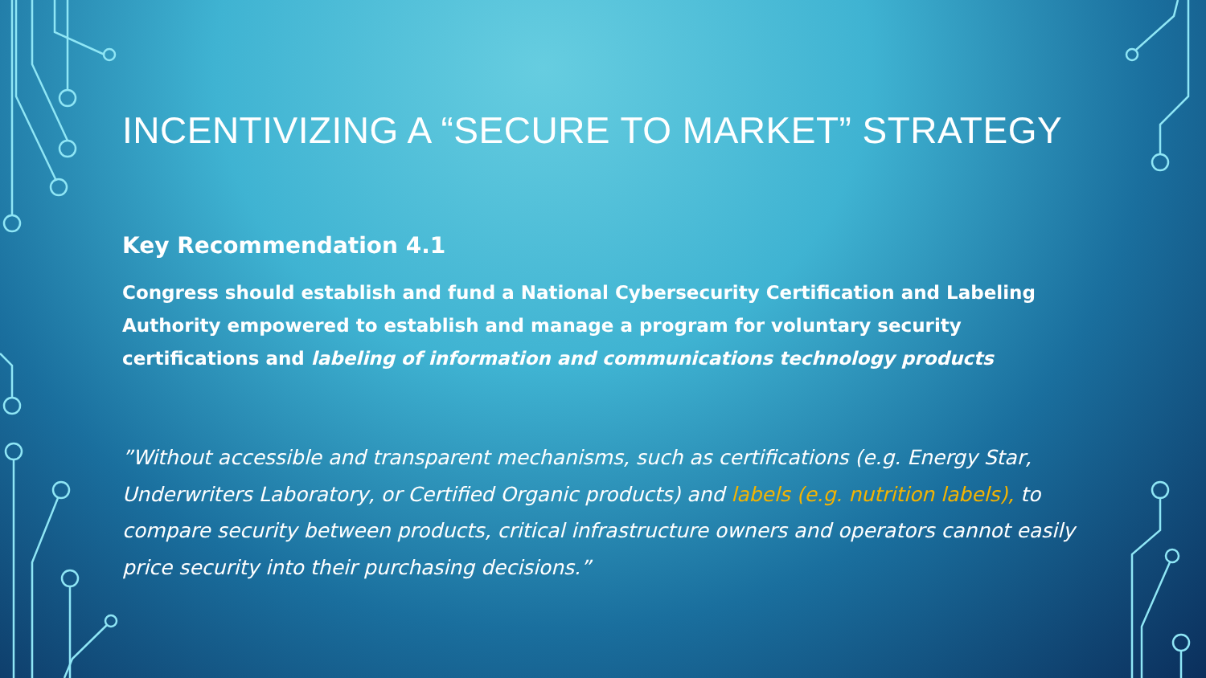INCENTIVIZING A “SECURE TO MARKET” STRATEGY
Key Recommendation 4.1
Congress should establish and fund a National Cybersecurity Certification and Labeling Authority empowered to establish and manage a program for voluntary security certifications and labeling of information and communications technology products
”Without accessible and transparent mechanisms, such as certifications (e.g. Energy Star, Underwriters Laboratory, or Certified Organic products) and labels (e.g. nutrition labels), to compare security between products, critical infrastructure owners and operators cannot easily price security into their purchasing decisions.”